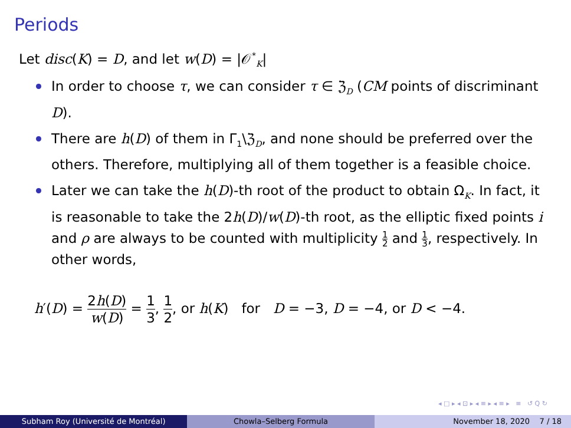Periods
Let disc(K) = D, and let w(D) = |𝒪<sup>*</sup><sub>K</sub>|
In order to choose τ, we can consider τ ∈ ℨ<sub>D</sub> (CM points of discriminant D).
There are h(D) of them in Γ<sub>1</sub>\ℨ<sub>D</sub>, and none should be preferred over the others. Therefore, multiplying all of them together is a feasible choice.
Later we can take the h(D)-th root of the product to obtain Ω<sub>K</sub>. In fact, it is reasonable to take the 2h(D)/w(D)-th root, as the elliptic fixed points i and ρ are always to be counted with multiplicity 1 2 and 1 3, respectively. In other words,
h′(D) = 2h(D) w(D) = 1 3, 1 2, or h(K) for D = −3, D = −4, or D < −4.
◂ □ ▸ ◂ ⊡ ▸ ◂ ≡ ▸ ◂ ≡ ▸ ≡ ↺ Q ↻
Subham Roy (Université de Montréal)
Chowla–Selberg Formula November 18, 2020 7 / 18